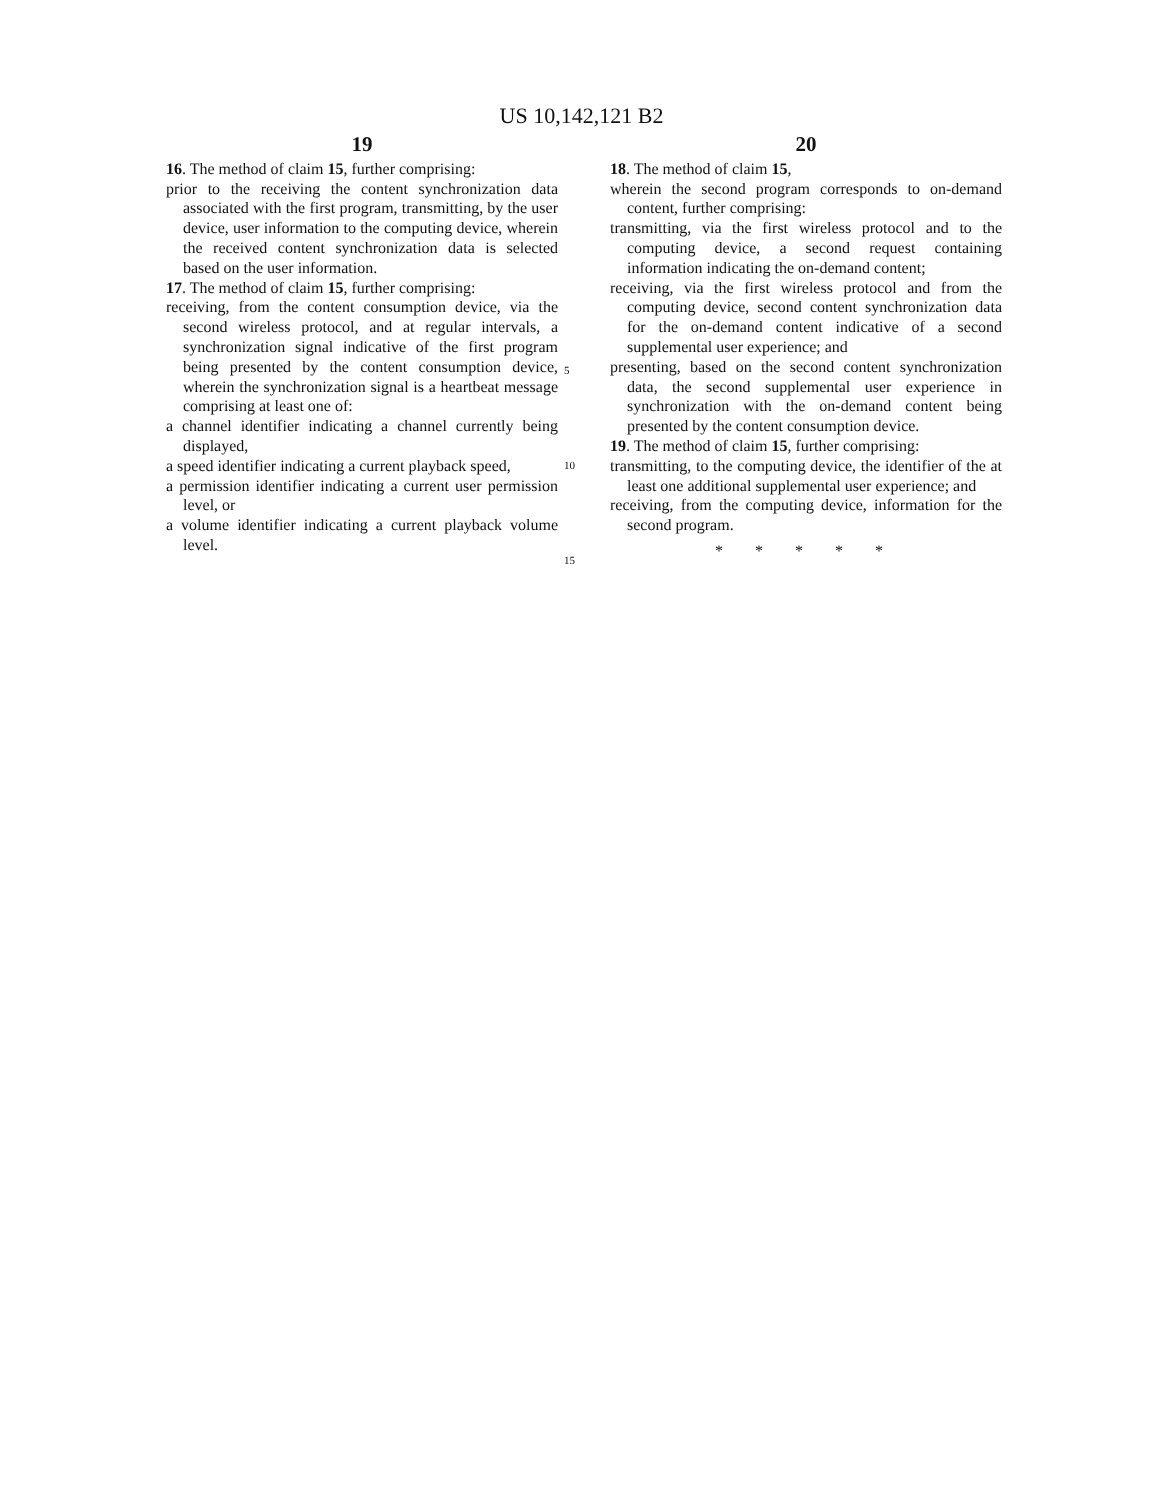US 10,142,121 B2
19
16. The method of claim 15, further comprising:
prior to the receiving the content synchronization data associated with the first program, transmitting, by the user device, user information to the computing device, wherein the received content synchronization data is selected based on the user information.
17. The method of claim 15, further comprising:
receiving, from the content consumption device, via the second wireless protocol, and at regular intervals, a synchronization signal indicative of the first program being presented by the content consumption device, wherein the synchronization signal is a heartbeat message comprising at least one of:
a channel identifier indicating a channel currently being displayed,
a speed identifier indicating a current playback speed,
a permission identifier indicating a current user permission level, or
a volume identifier indicating a current playback volume level.
5
10
15
20
18. The method of claim 15,
wherein the second program corresponds to on-demand content, further comprising:
transmitting, via the first wireless protocol and to the computing device, a second request containing information indicating the on-demand content;
receiving, via the first wireless protocol and from the computing device, second content synchronization data for the on-demand content indicative of a second supplemental user experience; and
presenting, based on the second content synchronization data, the second supplemental user experience in synchronization with the on-demand content being presented by the content consumption device.
19. The method of claim 15, further comprising:
transmitting, to the computing device, the identifier of the at least one additional supplemental user experience; and
receiving, from the computing device, information for the second program.
* * * * *